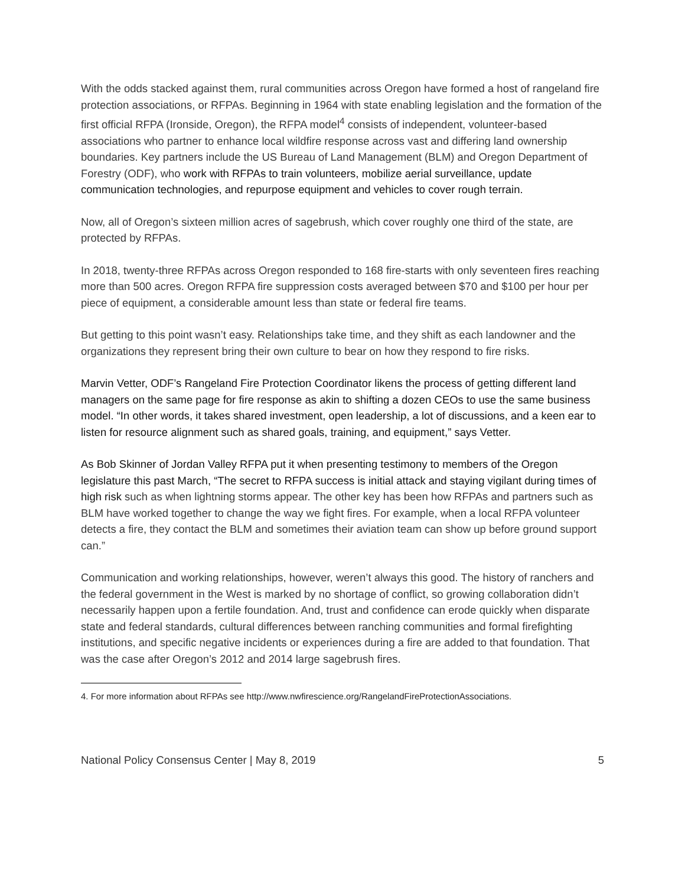With the odds stacked against them, rural communities across Oregon have formed a host of rangeland fire protection associations, or RFPAs. Beginning in 1964 with state enabling legislation and the formation of the first official RFPA (Ironside, Oregon), the RFPA model<sup>4</sup> consists of independent, volunteer-based associations who partner to enhance local wildfire response across vast and differing land ownership boundaries. Key partners include the US Bureau of Land Management (BLM) and Oregon Department of Forestry (ODF), who work with RFPAs to train volunteers, mobilize aerial surveillance, update communication technologies, and repurpose equipment and vehicles to cover rough terrain.
Now, all of Oregon’s sixteen million acres of sagebrush, which cover roughly one third of the state, are protected by RFPAs.
In 2018, twenty-three RFPAs across Oregon responded to 168 fire-starts with only seventeen fires reaching more than 500 acres. Oregon RFPA fire suppression costs averaged between $70 and $100 per hour per piece of equipment, a considerable amount less than state or federal fire teams.
But getting to this point wasn’t easy. Relationships take time, and they shift as each landowner and the organizations they represent bring their own culture to bear on how they respond to fire risks.
Marvin Vetter, ODF’s Rangeland Fire Protection Coordinator likens the process of getting different land managers on the same page for fire response as akin to shifting a dozen CEOs to use the same business model. “In other words, it takes shared investment, open leadership, a lot of discussions, and a keen ear to listen for resource alignment such as shared goals, training, and equipment,” says Vetter.
As Bob Skinner of Jordan Valley RFPA put it when presenting testimony to members of the Oregon legislature this past March, “The secret to RFPA success is initial attack and staying vigilant during times of high risk such as when lightning storms appear. The other key has been how RFPAs and partners such as BLM have worked together to change the way we fight fires. For example, when a local RFPA volunteer detects a fire, they contact the BLM and sometimes their aviation team can show up before ground support can.”
Communication and working relationships, however, weren’t always this good. The history of ranchers and the federal government in the West is marked by no shortage of conflict, so growing collaboration didn’t necessarily happen upon a fertile foundation. And, trust and confidence can erode quickly when disparate state and federal standards, cultural differences between ranching communities and formal firefighting institutions, and specific negative incidents or experiences during a fire are added to that foundation. That was the case after Oregon’s 2012 and 2014 large sagebrush fires.
4. For more information about RFPAs see http://www.nwfirescience.org/RangelandFireProtectionAssociations.
National Policy Consensus Center | May 8, 2019 5